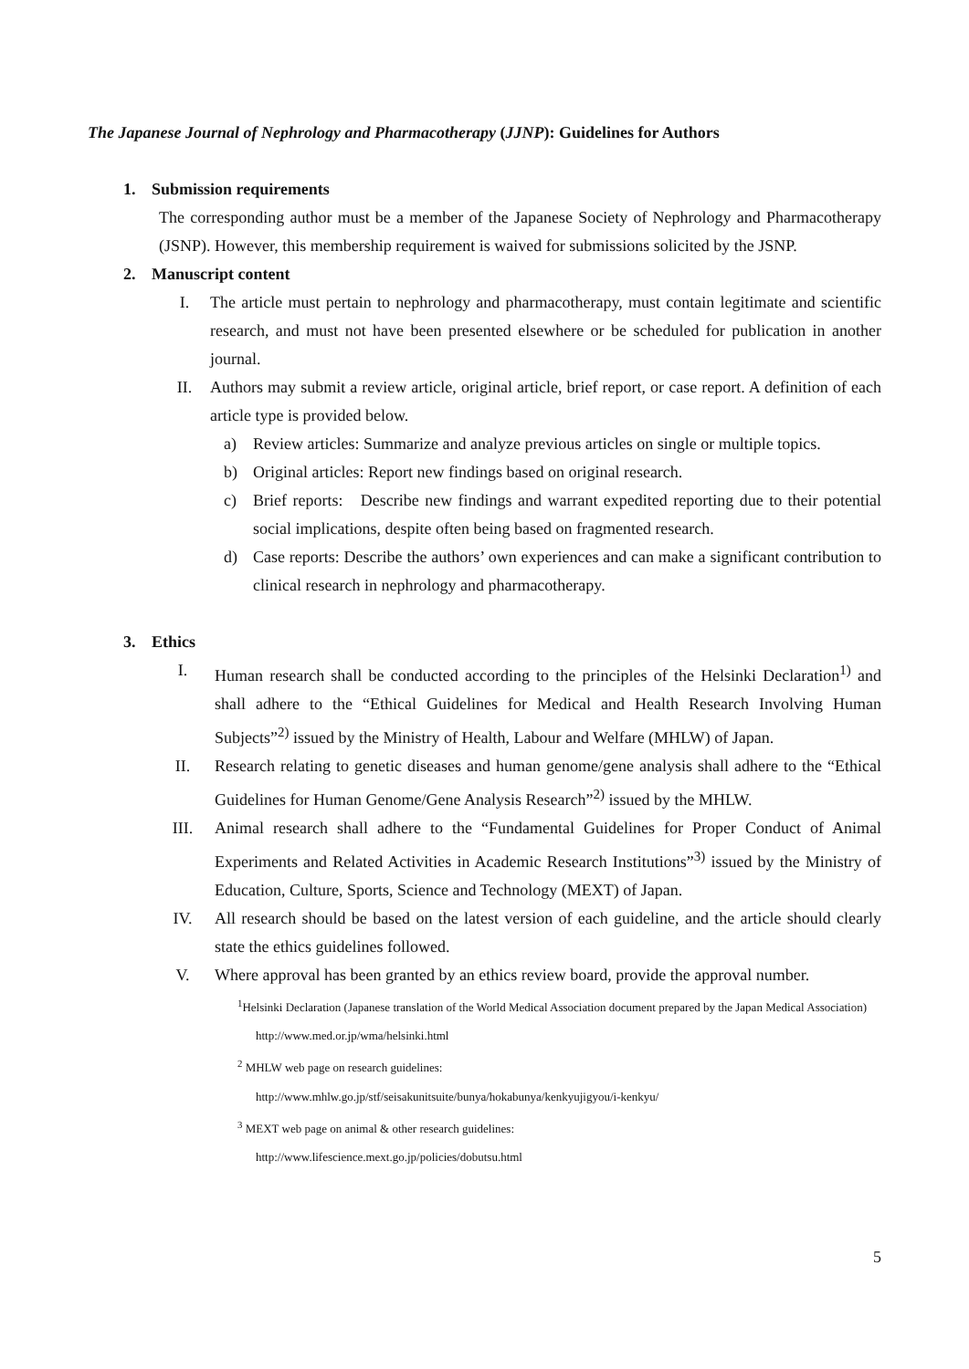The Japanese Journal of Nephrology and Pharmacotherapy (JJNP): Guidelines for Authors
1. Submission requirements
The corresponding author must be a member of the Japanese Society of Nephrology and Pharmacotherapy (JSNP). However, this membership requirement is waived for submissions solicited by the JSNP.
2. Manuscript content
I. The article must pertain to nephrology and pharmacotherapy, must contain legitimate and scientific research, and must not have been presented elsewhere or be scheduled for publication in another journal.
II. Authors may submit a review article, original article, brief report, or case report. A definition of each article type is provided below.
a) Review articles: Summarize and analyze previous articles on single or multiple topics.
b) Original articles: Report new findings based on original research.
c) Brief reports: Describe new findings and warrant expedited reporting due to their potential social implications, despite often being based on fragmented research.
d) Case reports: Describe the authors’ own experiences and can make a significant contribution to clinical research in nephrology and pharmacotherapy.
3. Ethics
I. Human research shall be conducted according to the principles of the Helsinki Declaration<sup>1)</sup> and shall adhere to the “Ethical Guidelines for Medical and Health Research Involving Human Subjects”<sup>2)</sup> issued by the Ministry of Health, Labour and Welfare (MHLW) of Japan.
II. Research relating to genetic diseases and human genome/gene analysis shall adhere to the “Ethical Guidelines for Human Genome/Gene Analysis Research”<sup>2)</sup> issued by the MHLW.
III. Animal research shall adhere to the “Fundamental Guidelines for Proper Conduct of Animal Experiments and Related Activities in Academic Research Institutions”<sup>3)</sup> issued by the Ministry of Education, Culture, Sports, Science and Technology (MEXT) of Japan.
IV. All research should be based on the latest version of each guideline, and the article should clearly state the ethics guidelines followed.
V. Where approval has been granted by an ethics review board, provide the approval number.
<sup>1</sup> Helsinki Declaration (Japanese translation of the World Medical Association document prepared by the Japan Medical Association)
http://www.med.or.jp/wma/helsinki.html
<sup>2</sup> MHLW web page on research guidelines:
http://www.mhlw.go.jp/stf/seisakunitsuite/bunya/hokabunya/kenkyujigyou/i-kenkyu/
<sup>3</sup> MEXT web page on animal & other research guidelines:
http://www.lifescience.mext.go.jp/policies/dobutsu.html
5